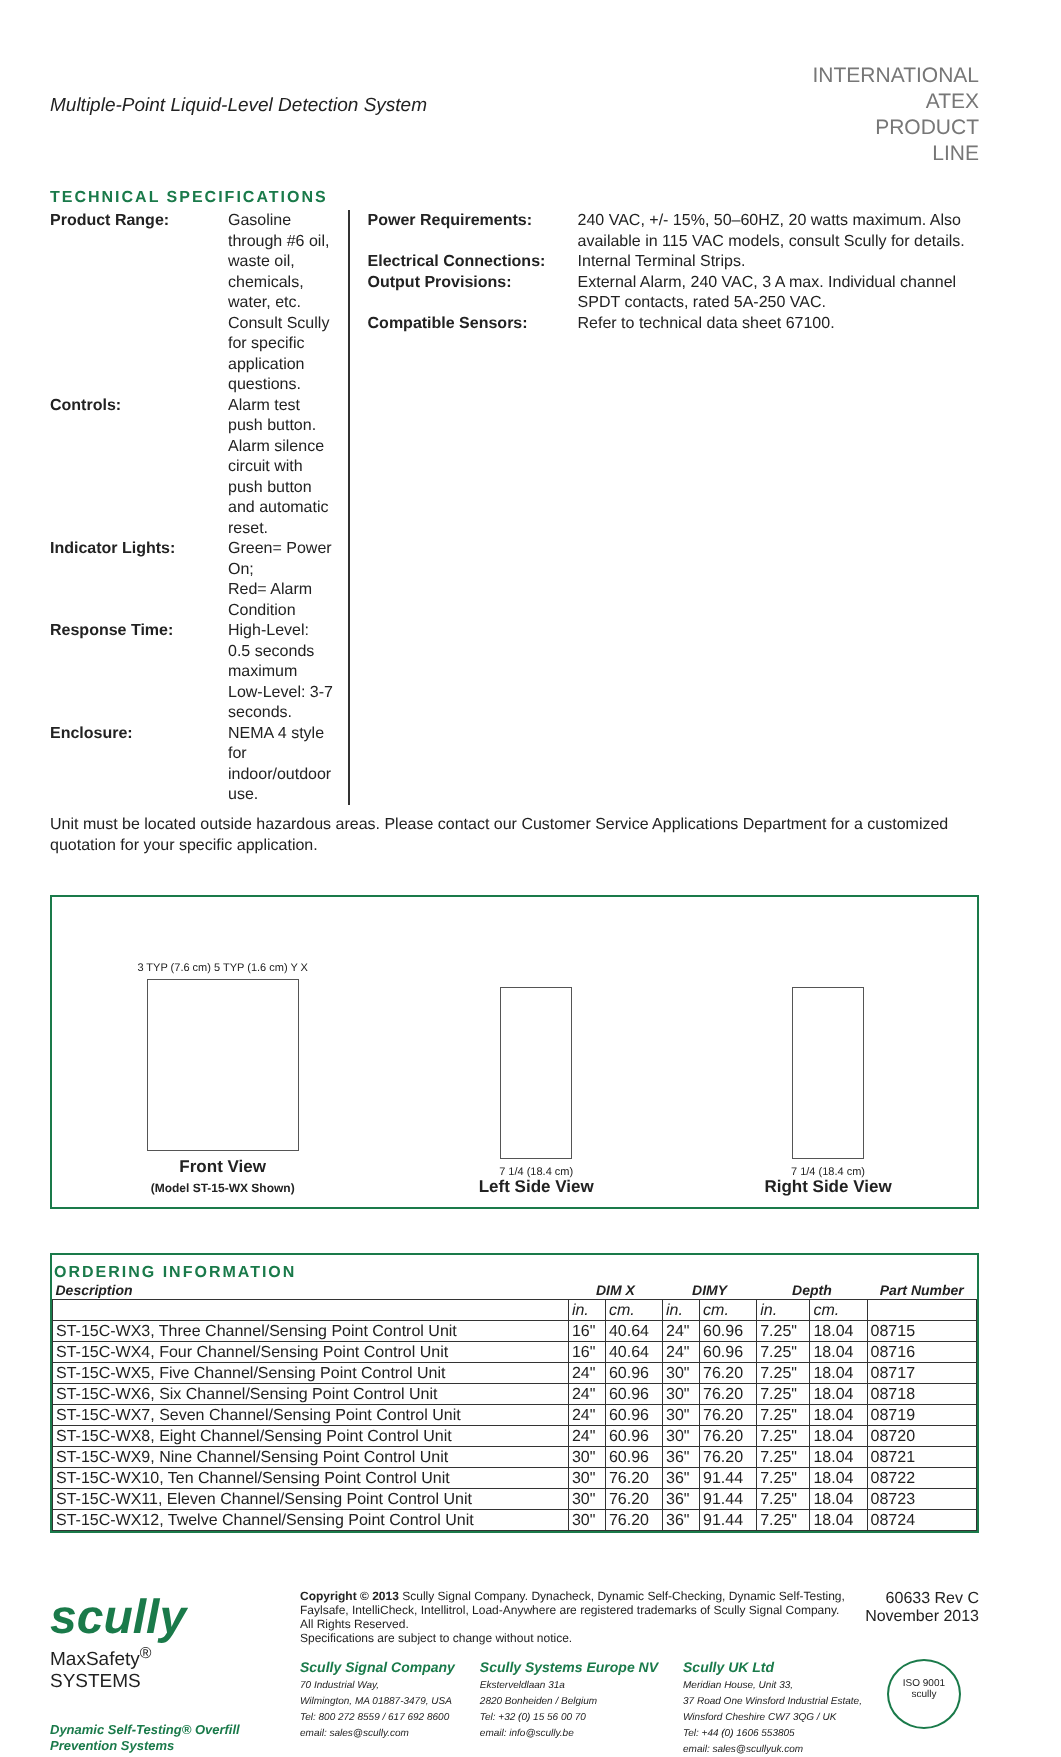Multiple-Point Liquid-Level Detection System
INTERNATIONAL
ATEX
PRODUCT
LINE
TECHNICAL SPECIFICATIONS
| Product Range: | Gasoline through #6 oil, waste oil, chemicals, water, etc. Consult Scully for specific application questions. |
| Controls: | Alarm test push button. Alarm silence circuit with push button and automatic reset. |
| Indicator Lights: | Green= Power On; Red= Alarm Condition |
| Response Time: | High-Level: 0.5 seconds maximum Low-Level: 3-7 seconds. |
| Enclosure: | NEMA 4 style for indoor/outdoor use. |
| Power Requirements: | 240 VAC, +/- 15%, 50–60HZ, 20 watts maximum. Also available in 115 VAC models, consult Scully for details. |
| Electrical Connections: | Internal Terminal Strips. |
| Output Provisions: | External Alarm, 240 VAC, 3 A max. Individual channel SPDT contacts, rated 5A-250 VAC. |
| Compatible Sensors: | Refer to technical data sheet 67100. |
Unit must be located outside hazardous areas. Please contact our Customer Service Applications Department for a customized quotation for your specific application.
3 TYP (7.6 cm) 5 TYP (1.6 cm) Y X
Front View
(Model ST-15-WX Shown)
7 1/4 (18.4 cm)
Left Side View
7 1/4 (18.4 cm)
Right Side View
ORDERING INFORMATION
| Description | DIM X | | DIMY | | Depth | | Part Number |
| --- | --- | --- | --- | --- | --- | --- | --- |
| | in. | cm. | in. | cm. | in. | cm. | |
| ST-15C-WX3, Three Channel/Sensing Point Control Unit | 16" | 40.64 | 24" | 60.96 | 7.25" | 18.04 | 08715 |
| ST-15C-WX4, Four Channel/Sensing Point Control Unit | 16" | 40.64 | 24" | 60.96 | 7.25" | 18.04 | 08716 |
| ST-15C-WX5, Five Channel/Sensing Point Control Unit | 24" | 60.96 | 30" | 76.20 | 7.25" | 18.04 | 08717 |
| ST-15C-WX6, Six Channel/Sensing Point Control Unit | 24" | 60.96 | 30" | 76.20 | 7.25" | 18.04 | 08718 |
| ST-15C-WX7, Seven Channel/Sensing Point Control Unit | 24" | 60.96 | 30" | 76.20 | 7.25" | 18.04 | 08719 |
| ST-15C-WX8, Eight Channel/Sensing Point Control Unit | 24" | 60.96 | 30" | 76.20 | 7.25" | 18.04 | 08720 |
| ST-15C-WX9, Nine Channel/Sensing Point Control Unit | 30" | 60.96 | 36" | 76.20 | 7.25" | 18.04 | 08721 |
| ST-15C-WX10, Ten Channel/Sensing Point Control Unit | 30" | 76.20 | 36" | 91.44 | 7.25" | 18.04 | 08722 |
| ST-15C-WX11, Eleven Channel/Sensing Point Control Unit | 30" | 76.20 | 36" | 91.44 | 7.25" | 18.04 | 08723 |
| ST-15C-WX12, Twelve Channel/Sensing Point Control Unit | 30" | 76.20 | 36" | 91.44 | 7.25" | 18.04 | 08724 |
scully
MaxSafety<sup>®</sup>
SYSTEMS
Dynamic Self-Testing® Overfill Prevention Systems
Copyright © 2013 Scully Signal Company. Dynacheck, Dynamic Self-Checking, Dynamic Self-Testing, Faylsafe, IntelliCheck, Intellitrol, Load-Anywhere are registered trademarks of Scully Signal Company. All Rights Reserved.
Specifications are subject to change without notice.
60633 Rev C
November 2013
Scully Signal Company
70 Industrial Way,
Wilmington, MA 01887-3479, USA
Tel: 800 272 8559 / 617 692 8600
email: sales@scully.com
Scully Systems Europe NV
Eksterveldlaan 31a
2820 Bonheiden / Belgium
Tel: +32 (0) 15 56 00 70
email: info@scully.be
Scully UK Ltd
Meridian House, Unit 33,
37 Road One Winsford Industrial Estate,
Winsford Cheshire CW7 3QG / UK
Tel: +44 (0) 1606 553805
email: sales@scullyuk.com
ISO 9001
scully